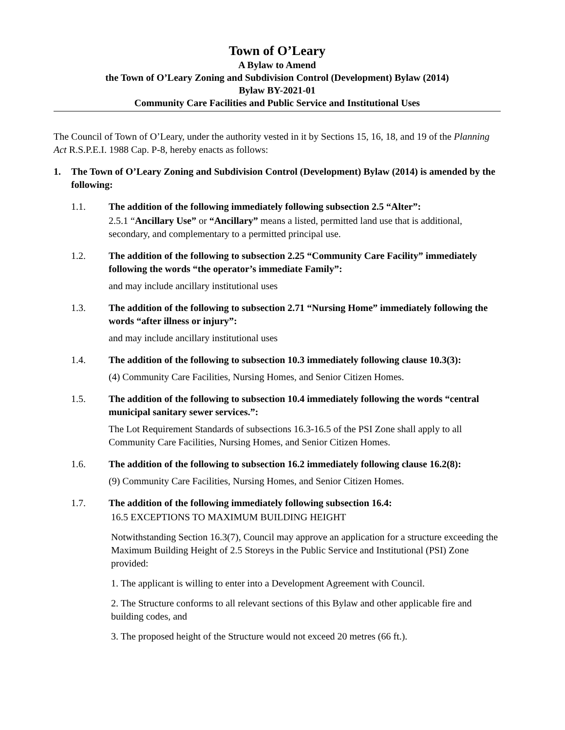Town of O’Leary
A Bylaw to Amend
the Town of O’Leary Zoning and Subdivision Control (Development) Bylaw (2014)
Bylaw BY-2021-01
Community Care Facilities and Public Service and Institutional Uses
The Council of Town of O’Leary, under the authority vested in it by Sections 15, 16, 18, and 19 of the Planning Act R.S.P.E.I. 1988 Cap. P-8, hereby enacts as follows:
1. The Town of O’Leary Zoning and Subdivision Control (Development) Bylaw (2014) is amended by the following:
1.1. The addition of the following immediately following subsection 2.5 “Alter”:
2.5.1 “Ancillary Use” or “Ancillary” means a listed, permitted land use that is additional, secondary, and complementary to a permitted principal use.
1.2. The addition of the following to subsection 2.25 “Community Care Facility” immediately following the words “the operator’s immediate Family”:
and may include ancillary institutional uses
1.3. The addition of the following to subsection 2.71 “Nursing Home” immediately following the words “after illness or injury”:
and may include ancillary institutional uses
1.4. The addition of the following to subsection 10.3 immediately following clause 10.3(3):
(4) Community Care Facilities, Nursing Homes, and Senior Citizen Homes.
1.5. The addition of the following to subsection 10.4 immediately following the words “central municipal sanitary sewer services.”:
The Lot Requirement Standards of subsections 16.3-16.5 of the PSI Zone shall apply to all Community Care Facilities, Nursing Homes, and Senior Citizen Homes.
1.6. The addition of the following to subsection 16.2 immediately following clause 16.2(8):
(9) Community Care Facilities, Nursing Homes, and Senior Citizen Homes.
1.7. The addition of the following immediately following subsection 16.4:
16.5 EXCEPTIONS TO MAXIMUM BUILDING HEIGHT
Notwithstanding Section 16.3(7), Council may approve an application for a structure exceeding the Maximum Building Height of 2.5 Storeys in the Public Service and Institutional (PSI) Zone provided:
1. The applicant is willing to enter into a Development Agreement with Council.
2. The Structure conforms to all relevant sections of this Bylaw and other applicable fire and building codes, and
3. The proposed height of the Structure would not exceed 20 metres (66 ft.).